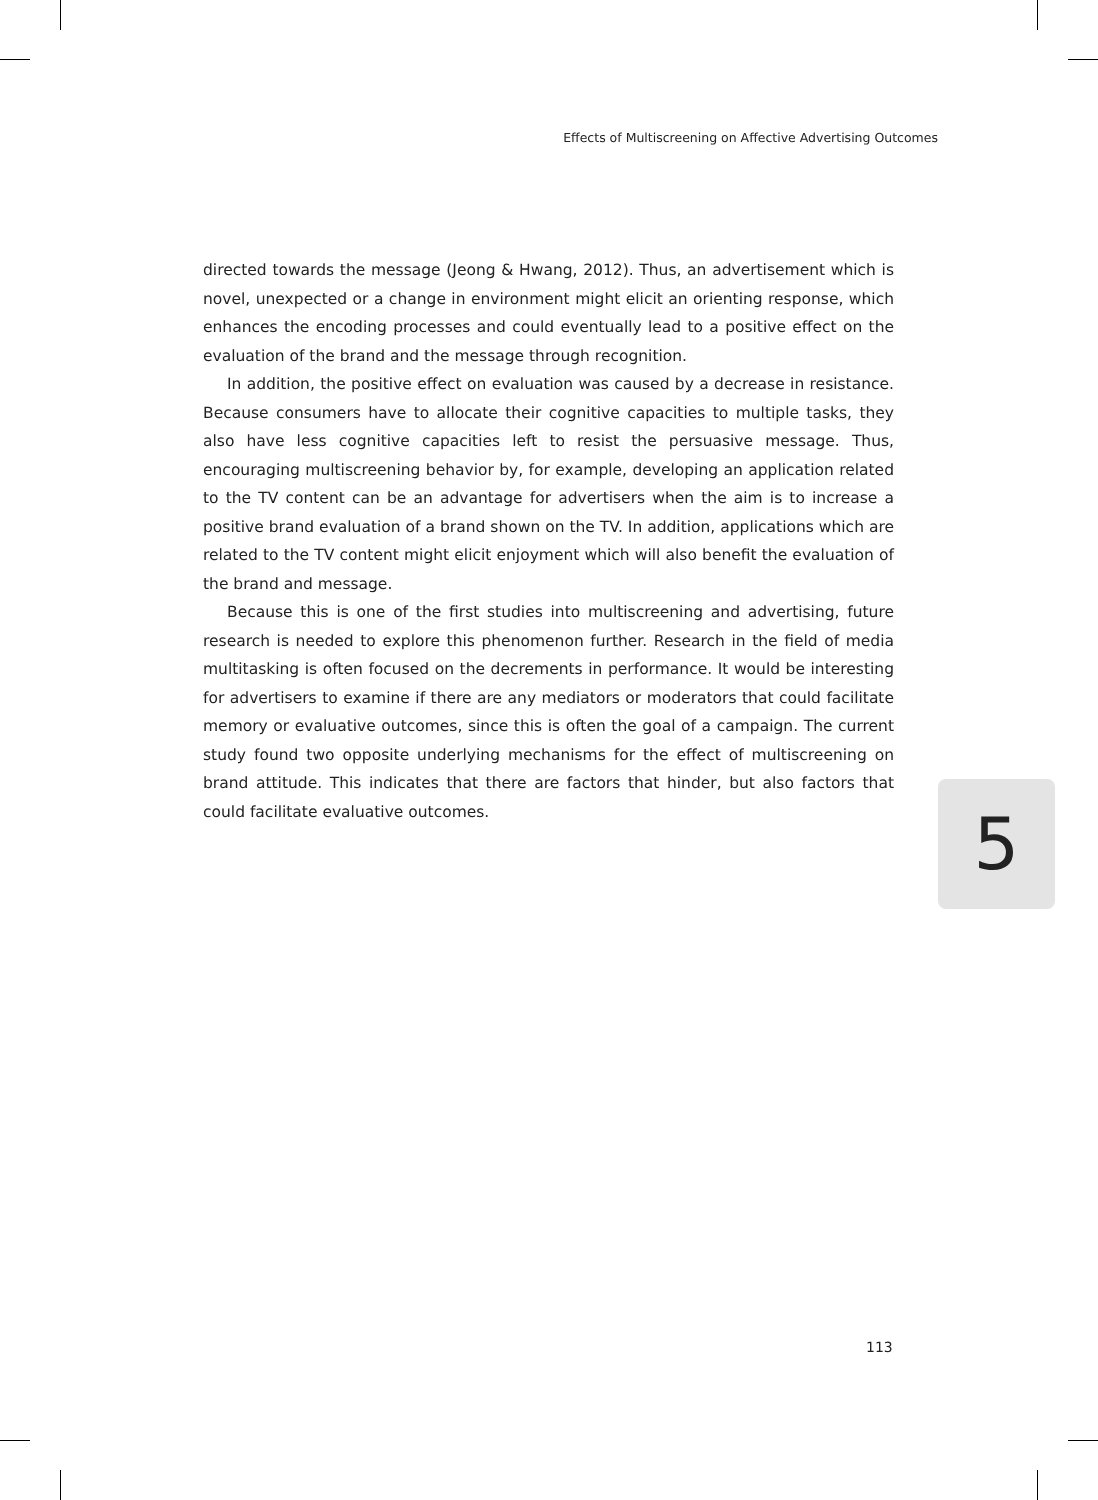Effects of Multiscreening on Affective Advertising Outcomes
directed towards the message (Jeong & Hwang, 2012). Thus, an advertisement which is novel, unexpected or a change in environment might elicit an orienting response, which enhances the encoding processes and could eventually lead to a positive effect on the evaluation of the brand and the message through recognition.
In addition, the positive effect on evaluation was caused by a decrease in resistance. Because consumers have to allocate their cognitive capacities to multiple tasks, they also have less cognitive capacities left to resist the persuasive message. Thus, encouraging multiscreening behavior by, for example, developing an application related to the TV content can be an advantage for advertisers when the aim is to increase a positive brand evaluation of a brand shown on the TV. In addition, applications which are related to the TV content might elicit enjoyment which will also benefit the evaluation of the brand and message.
Because this is one of the first studies into multiscreening and advertising, future research is needed to explore this phenomenon further. Research in the field of media multitasking is often focused on the decrements in performance. It would be interesting for advertisers to examine if there are any mediators or moderators that could facilitate memory or evaluative outcomes, since this is often the goal of a campaign. The current study found two opposite underlying mechanisms for the effect of multiscreening on brand attitude. This indicates that there are factors that hinder, but also factors that could facilitate evaluative outcomes.
5
113